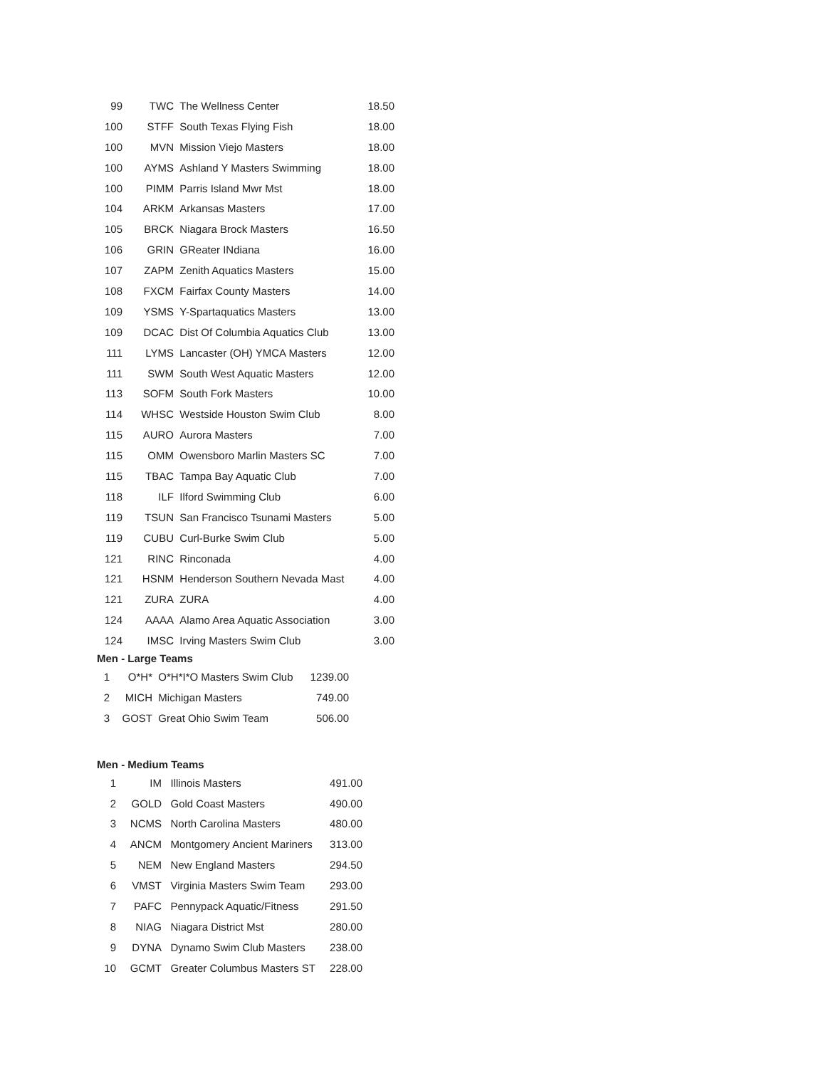| 99 | TWC | The Wellness Center | 18.50 |
| 100 | STFF | South Texas Flying Fish | 18.00 |
| 100 | MVN | Mission Viejo Masters | 18.00 |
| 100 | AYMS | Ashland Y Masters Swimming | 18.00 |
| 100 | PIMM | Parris Island Mwr Mst | 18.00 |
| 104 | ARKM | Arkansas Masters | 17.00 |
| 105 | BRCK | Niagara Brock Masters | 16.50 |
| 106 | GRIN | GReater INdiana | 16.00 |
| 107 | ZAPM | Zenith Aquatics Masters | 15.00 |
| 108 | FXCM | Fairfax County Masters | 14.00 |
| 109 | YSMS | Y-Spartaquatics Masters | 13.00 |
| 109 | DCAC | Dist Of Columbia Aquatics Club | 13.00 |
| 111 | LYMS | Lancaster (OH) YMCA Masters | 12.00 |
| 111 | SWM | South West Aquatic Masters | 12.00 |
| 113 | SOFM | South Fork Masters | 10.00 |
| 114 | WHSC | Westside Houston Swim Club | 8.00 |
| 115 | AURO | Aurora Masters | 7.00 |
| 115 | OMM | Owensboro Marlin Masters SC | 7.00 |
| 115 | TBAC | Tampa Bay Aquatic Club | 7.00 |
| 118 | ILF | Ilford Swimming Club | 6.00 |
| 119 | TSUN | San Francisco Tsunami Masters | 5.00 |
| 119 | CUBU | Curl-Burke Swim Club | 5.00 |
| 121 | RINC | Rinconada | 4.00 |
| 121 | HSNM | Henderson Southern Nevada Mast | 4.00 |
| 121 | ZURA | ZURA | 4.00 |
| 124 | AAAA | Alamo Area Aquatic Association | 3.00 |
| 124 | IMSC | Irving Masters Swim Club | 3.00 |
Men - Large Teams
| 1 | O*H* | O*H*I*O Masters Swim Club | 1239.00 |
| 2 | MICH | Michigan Masters | 749.00 |
| 3 | GOST | Great Ohio Swim Team | 506.00 |
Men - Medium Teams
| 1 | IM | Illinois Masters | 491.00 |
| 2 | GOLD | Gold Coast Masters | 490.00 |
| 3 | NCMS | North Carolina Masters | 480.00 |
| 4 | ANCM | Montgomery Ancient Mariners | 313.00 |
| 5 | NEM | New England Masters | 294.50 |
| 6 | VMST | Virginia Masters Swim Team | 293.00 |
| 7 | PAFC | Pennypack Aquatic/Fitness | 291.50 |
| 8 | NIAG | Niagara District Mst | 280.00 |
| 9 | DYNA | Dynamo Swim Club Masters | 238.00 |
| 10 | GCMT | Greater Columbus Masters ST | 228.00 |